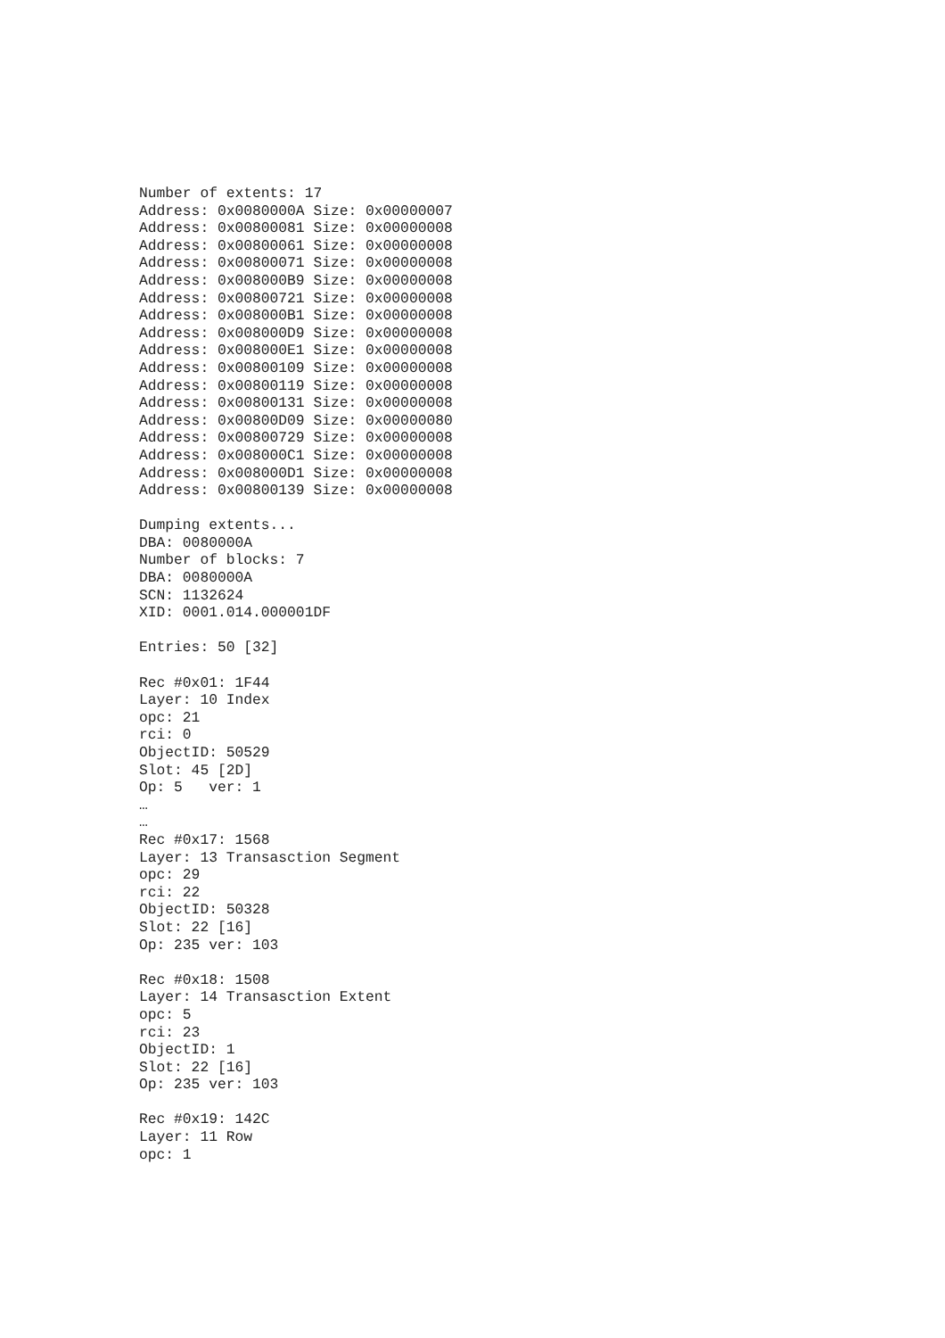Number of extents: 17
Address: 0x0080000A Size: 0x00000007
Address: 0x00800081 Size: 0x00000008
Address: 0x00800061 Size: 0x00000008
Address: 0x00800071 Size: 0x00000008
Address: 0x008000B9 Size: 0x00000008
Address: 0x00800721 Size: 0x00000008
Address: 0x008000B1 Size: 0x00000008
Address: 0x008000D9 Size: 0x00000008
Address: 0x008000E1 Size: 0x00000008
Address: 0x00800109 Size: 0x00000008
Address: 0x00800119 Size: 0x00000008
Address: 0x00800131 Size: 0x00000008
Address: 0x00800D09 Size: 0x00000080
Address: 0x00800729 Size: 0x00000008
Address: 0x008000C1 Size: 0x00000008
Address: 0x008000D1 Size: 0x00000008
Address: 0x00800139 Size: 0x00000008

Dumping extents...
DBA: 0080000A
Number of blocks: 7
DBA: 0080000A
SCN: 1132624
XID: 0001.014.000001DF

Entries: 50 [32]

Rec #0x01: 1F44
Layer: 10 Index
opc: 21
rci: 0
ObjectID: 50529
Slot: 45 [2D]
Op: 5   ver: 1
…
…
Rec #0x17: 1568
Layer: 13 Transasction Segment
opc: 29
rci: 22
ObjectID: 50328
Slot: 22 [16]
Op: 235 ver: 103

Rec #0x18: 1508
Layer: 14 Transasction Extent
opc: 5
rci: 23
ObjectID: 1
Slot: 22 [16]
Op: 235 ver: 103

Rec #0x19: 142C
Layer: 11 Row
opc: 1